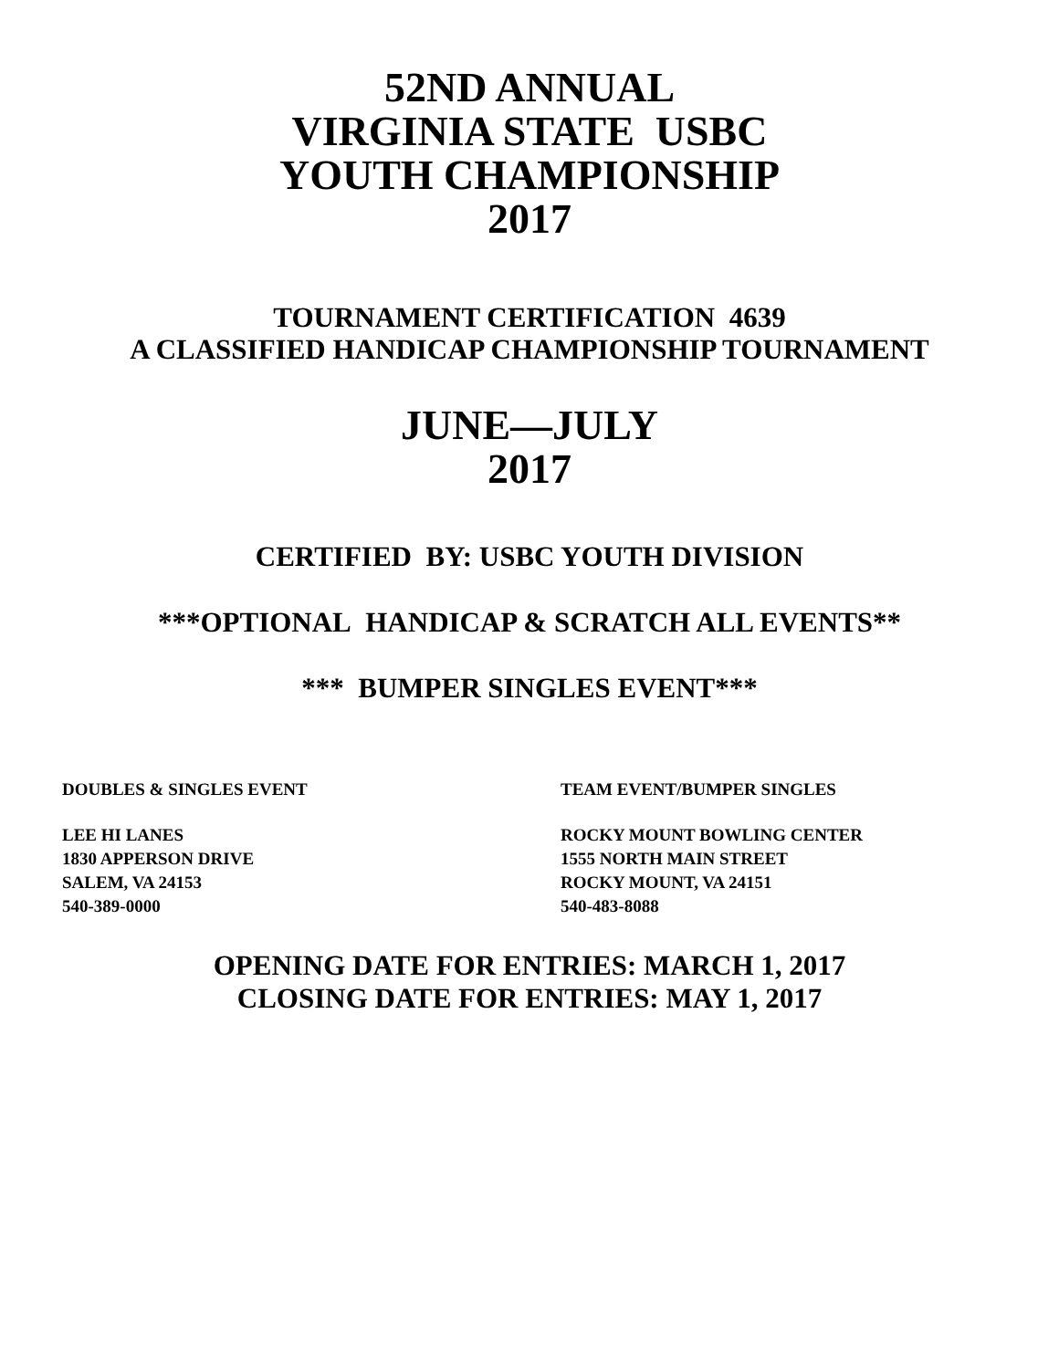52ND ANNUAL
VIRGINIA STATE USBC
YOUTH CHAMPIONSHIP
2017
TOURNAMENT CERTIFICATION 4639
A CLASSIFIED HANDICAP CHAMPIONSHIP TOURNAMENT
JUNE—JULY
2017
CERTIFIED BY: USBC YOUTH DIVISION
***OPTIONAL HANDICAP & SCRATCH ALL EVENTS**
*** BUMPER SINGLES EVENT***
DOUBLES & SINGLES EVENT
LEE HI LANES
1830 APPERSON DRIVE
SALEM, VA 24153
540-389-0000
TEAM EVENT/BUMPER SINGLES
ROCKY MOUNT BOWLING CENTER
1555 NORTH MAIN STREET
ROCKY MOUNT, VA 24151
540-483-8088
OPENING DATE FOR ENTRIES: MARCH 1, 2017
CLOSING DATE FOR ENTRIES: MAY 1, 2017